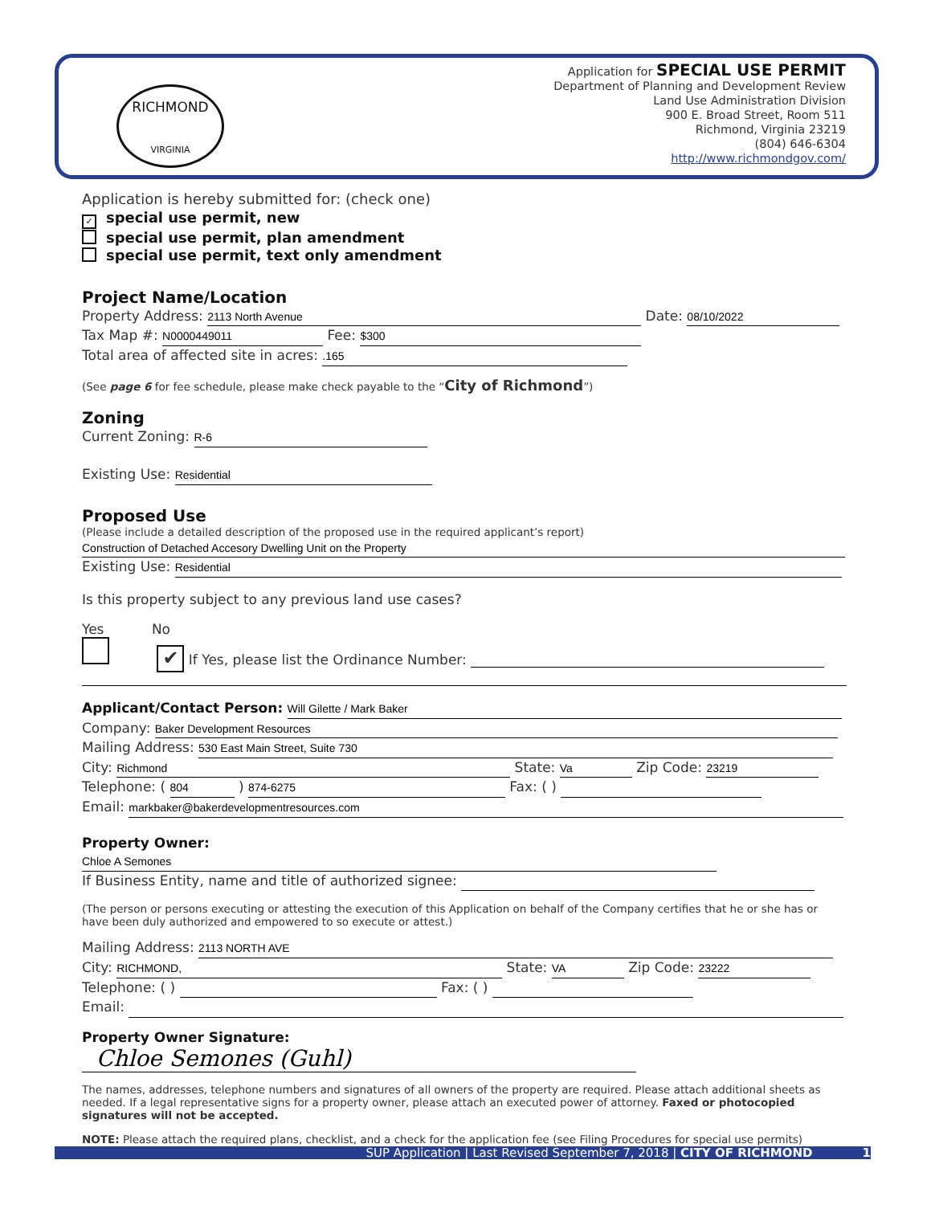RICHMOND
VIRGINIA
Application for SPECIAL USE PERMIT
Department of Planning and Development Review
Land Use Administration Division
900 E. Broad Street, Room 511
Richmond, Virginia 23219
(804) 646-6304
http://www.richmondgov.com/
Application is hereby submitted for: (check one)
✓ special use permit, new
special use permit, plan amendment
special use permit, text only amendment
Project Name/Location
Property Address: 2113 North Avenue Date: 08/10/2022
Tax Map #: N0000449011 Fee: $300
Total area of affected site in acres: .165
(See page 6 for fee schedule, please make check payable to the “City of Richmond”)
Zoning
Current Zoning: R-6
Existing Use: Residential
Proposed Use
(Please include a detailed description of the proposed use in the required applicant’s report)
Construction of Detached Accesory Dwelling Unit on the Property
Existing Use: Residential
Is this property subject to any previous land use cases?
Yes No
✔ If Yes, please list the Ordinance Number:
Applicant/Contact Person: Will Gilette / Mark Baker
Company: Baker Development Resources
Mailing Address: 530 East Main Street, Suite 730
City: Richmond State: Va Zip Code: 23219
Telephone: ( 804 ) 874-6275 Fax: ( )
Email: markbaker@bakerdevelopmentresources.com
Property Owner: Chloe A Semones
If Business Entity, name and title of authorized signee:
(The person or persons executing or attesting the execution of this Application on behalf of the Company certifies that he or she has or have been duly authorized and empowered to so execute or attest.)
Mailing Address: 2113 NORTH AVE
City: RICHMOND, State: VA Zip Code: 23222
Telephone: ( ) Fax: ( )
Email:
Property Owner Signature: Chloe Semones (Guhl)
The names, addresses, telephone numbers and signatures of all owners of the property are required. Please attach additional sheets as needed. If a legal representative signs for a property owner, please attach an executed power of attorney. Faxed or photocopied signatures will not be accepted.
NOTE: Please attach the required plans, checklist, and a check for the application fee (see Filing Procedures for special use permits)
SUP Application | Last Revised September 7, 2018 | CITY OF RICHMOND 1